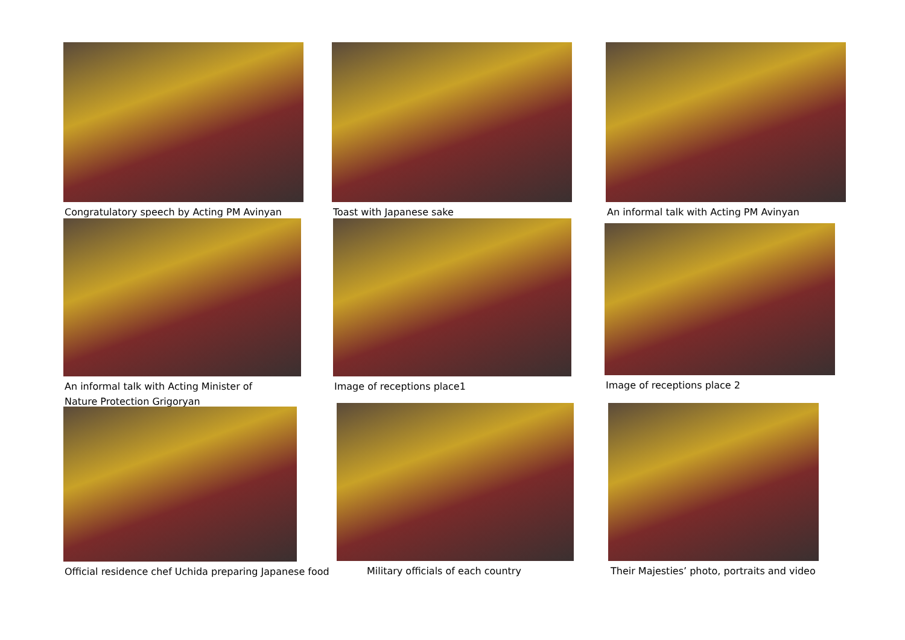Congratulatory speech by Acting PM Avinyan Toast with Japanese sake An informal talk with Acting PM Avinyan
An informal talk with Acting Minister of
Nature Protection Grigoryan
Image of receptions place1 Image of receptions place 2
Official residence chef Uchida preparing Japanese food
Military officials of each country Their Majesties’ photo, portraits and video